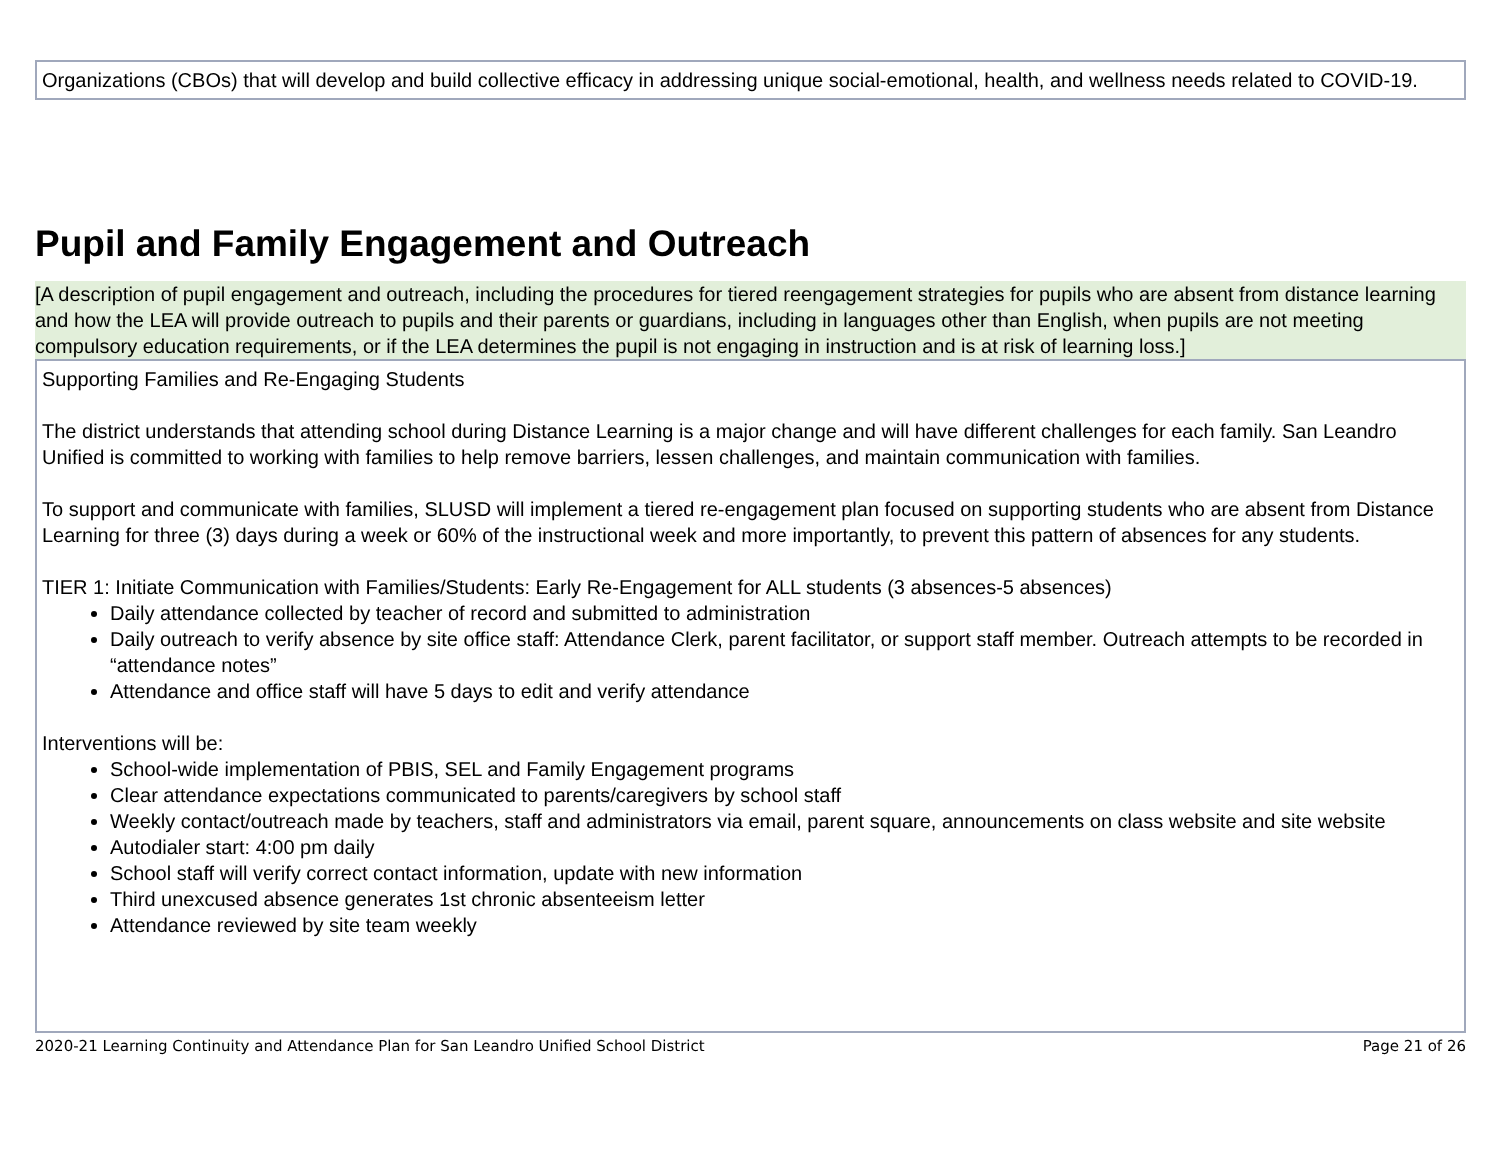Organizations (CBOs) that will develop and build collective efficacy in addressing unique social-emotional, health, and wellness needs related to COVID-19.
Pupil and Family Engagement and Outreach
[A description of pupil engagement and outreach, including the procedures for tiered reengagement strategies for pupils who are absent from distance learning and how the LEA will provide outreach to pupils and their parents or guardians, including in languages other than English, when pupils are not meeting compulsory education requirements, or if the LEA determines the pupil is not engaging in instruction and is at risk of learning loss.]
Supporting Families and Re-Engaging Students
The district understands that attending school during Distance Learning is a major change and will have different challenges for each family. San Leandro Unified is committed to working with families to help remove barriers, lessen challenges, and maintain communication with families.
To support and communicate with families, SLUSD will implement a tiered re-engagement plan focused on supporting students who are absent from Distance Learning for three (3) days during a week or 60% of the instructional week and more importantly, to prevent this pattern of absences for any students.
TIER 1: Initiate Communication with Families/Students: Early Re-Engagement for ALL students (3 absences-5 absences)
Daily attendance collected by teacher of record and submitted to administration
Daily outreach to verify absence by site office staff: Attendance Clerk, parent facilitator, or support staff member. Outreach attempts to be recorded in “attendance notes”
Attendance and office staff will have 5 days to edit and verify attendance
Interventions will be:
School-wide implementation of PBIS, SEL and Family Engagement programs
Clear attendance expectations communicated to parents/caregivers by school staff
Weekly contact/outreach made by teachers, staff and administrators via email, parent square, announcements on class website and site website
Autodialer start: 4:00 pm daily
School staff will verify correct contact information, update with new information
Third unexcused absence generates 1st chronic absenteeism letter
Attendance reviewed by site team weekly
2020-21 Learning Continuity and Attendance Plan for San Leandro Unified School District Page 21 of 26